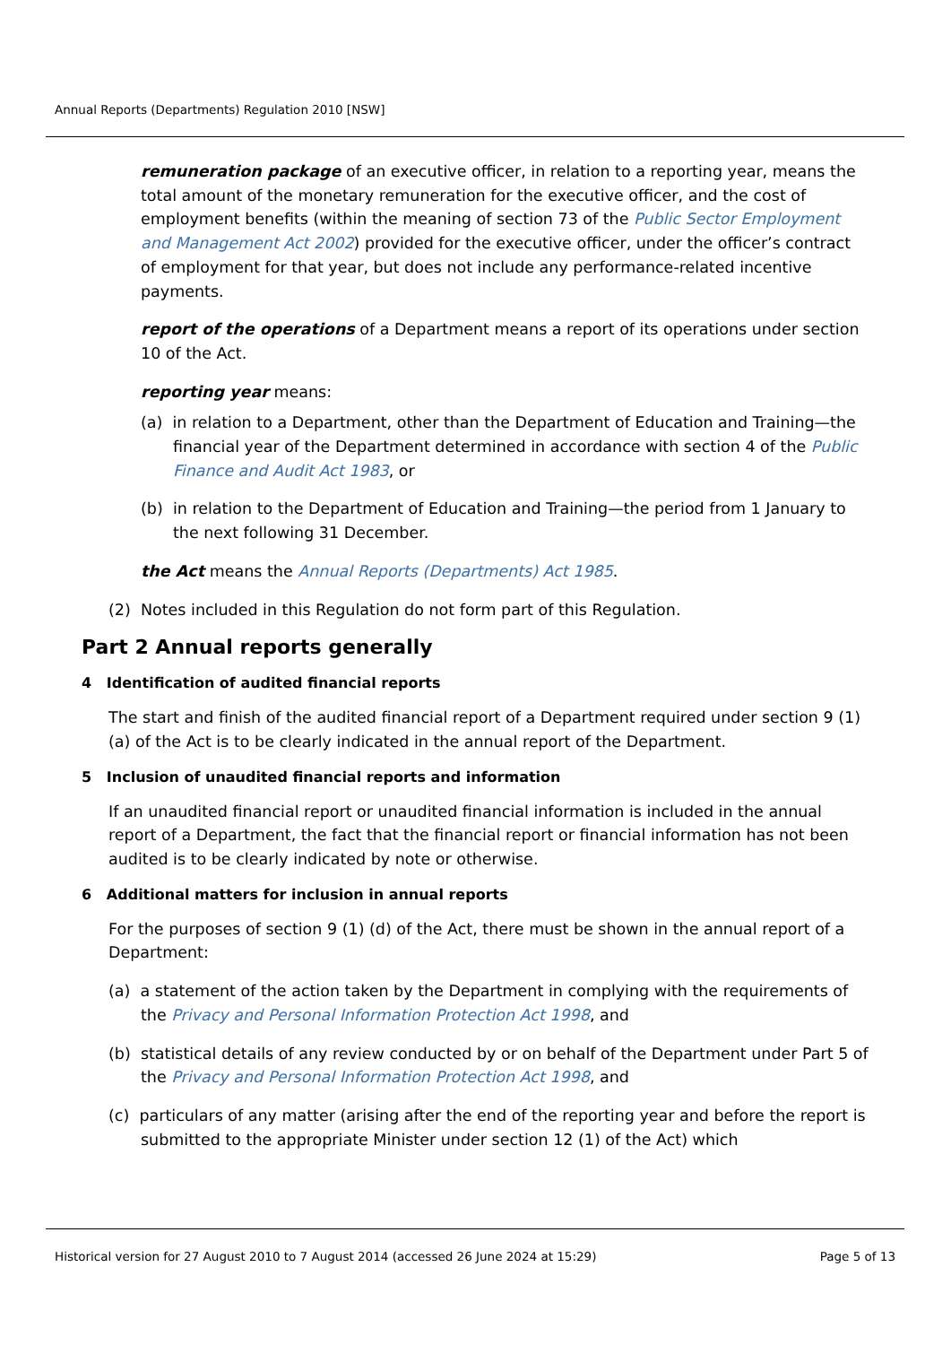Annual Reports (Departments) Regulation 2010 [NSW]
remuneration package of an executive officer, in relation to a reporting year, means the total amount of the monetary remuneration for the executive officer, and the cost of employment benefits (within the meaning of section 73 of the Public Sector Employment and Management Act 2002) provided for the executive officer, under the officer’s contract of employment for that year, but does not include any performance-related incentive payments.
report of the operations of a Department means a report of its operations under section 10 of the Act.
reporting year means:
(a) in relation to a Department, other than the Department of Education and Training—the financial year of the Department determined in accordance with section 4 of the Public Finance and Audit Act 1983, or
(b) in relation to the Department of Education and Training—the period from 1 January to the next following 31 December.
the Act means the Annual Reports (Departments) Act 1985.
(2) Notes included in this Regulation do not form part of this Regulation.
Part 2 Annual reports generally
4 Identification of audited financial reports
The start and finish of the audited financial report of a Department required under section 9 (1) (a) of the Act is to be clearly indicated in the annual report of the Department.
5 Inclusion of unaudited financial reports and information
If an unaudited financial report or unaudited financial information is included in the annual report of a Department, the fact that the financial report or financial information has not been audited is to be clearly indicated by note or otherwise.
6 Additional matters for inclusion in annual reports
For the purposes of section 9 (1) (d) of the Act, there must be shown in the annual report of a Department:
(a) a statement of the action taken by the Department in complying with the requirements of the Privacy and Personal Information Protection Act 1998, and
(b) statistical details of any review conducted by or on behalf of the Department under Part 5 of the Privacy and Personal Information Protection Act 1998, and
(c) particulars of any matter (arising after the end of the reporting year and before the report is submitted to the appropriate Minister under section 12 (1) of the Act) which
Historical version for 27 August 2010 to 7 August 2014 (accessed 26 June 2024 at 15:29) Page 5 of 13